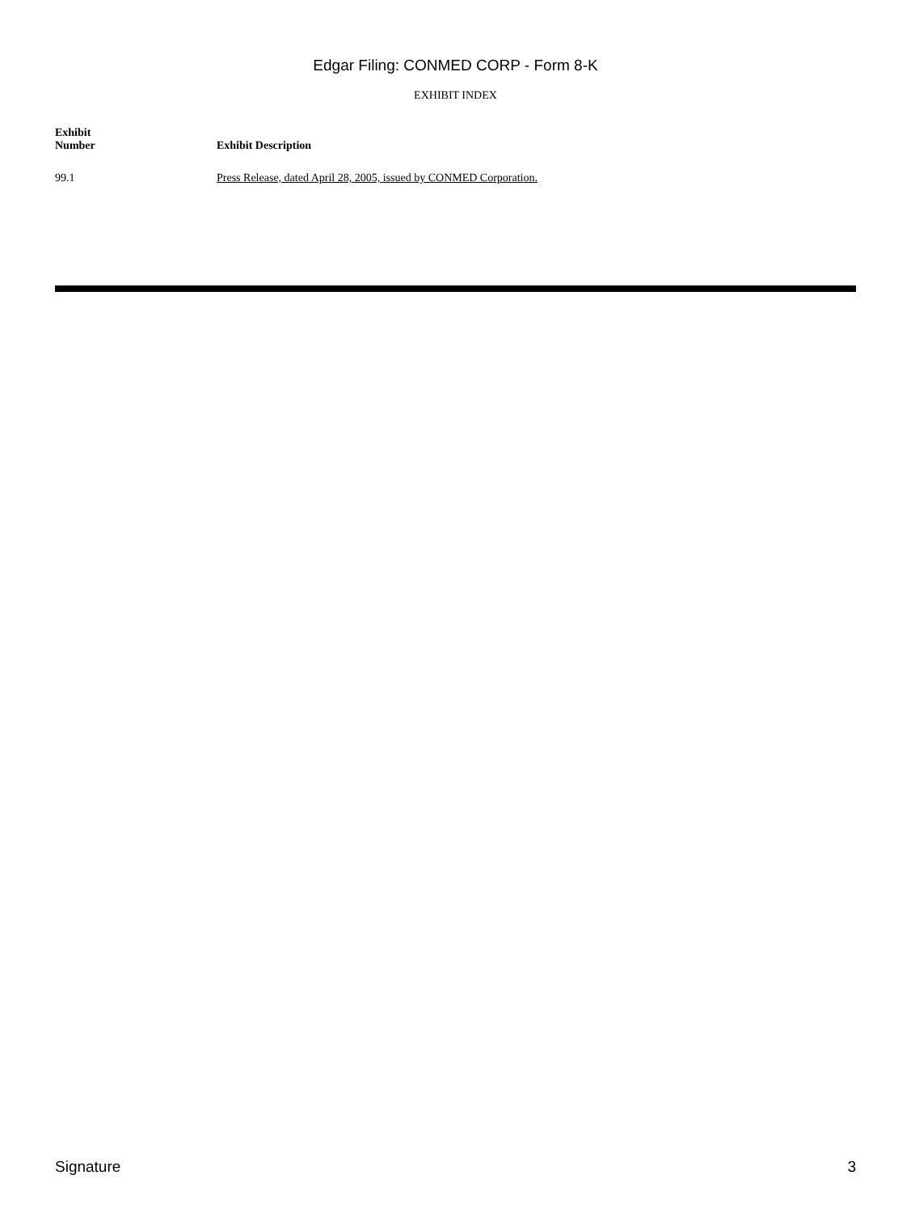Edgar Filing: CONMED CORP - Form 8-K
EXHIBIT INDEX
| Exhibit Number | Exhibit Description |
| --- | --- |
| 99.1 | Press Release, dated April 28, 2005, issued by CONMED Corporation. |
Signature 3